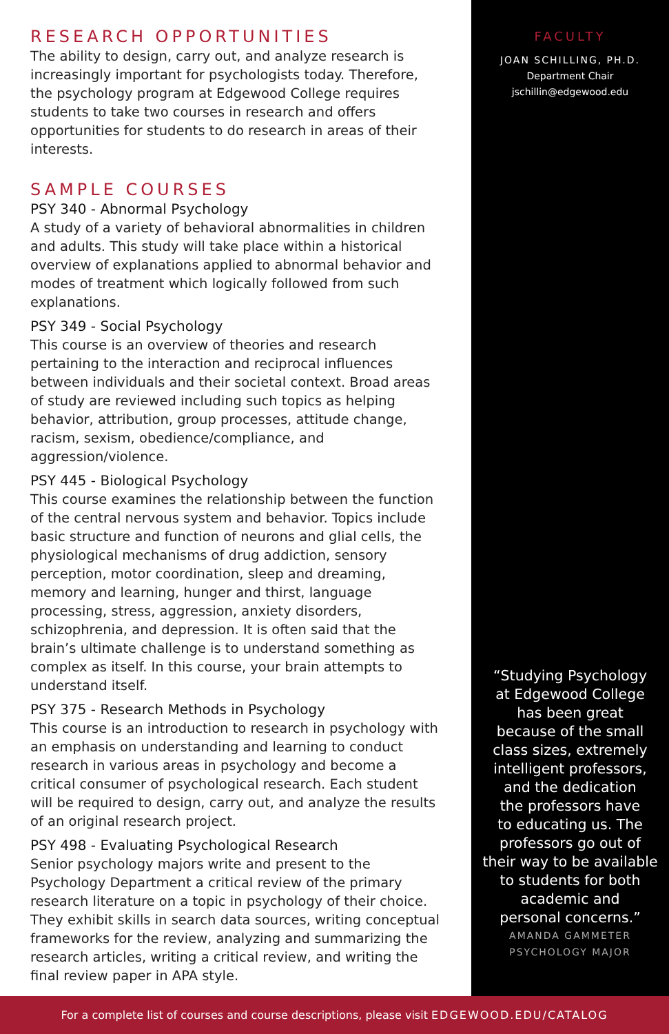RESEARCH OPPORTUNITIES
The ability to design, carry out, and analyze research is increasingly important for psychologists today. Therefore, the psychology program at Edgewood College requires students to take two courses in research and offers opportunities for students to do research in areas of their interests.
SAMPLE COURSES
PSY 340 - Abnormal Psychology
A study of a variety of behavioral abnormalities in children and adults. This study will take place within a historical overview of explanations applied to abnormal behavior and modes of treatment which logically followed from such explanations.
PSY 349 - Social Psychology
This course is an overview of theories and research pertaining to the interaction and reciprocal influences between individuals and their societal context. Broad areas of study are reviewed including such topics as helping behavior, attribution, group processes, attitude change, racism, sexism, obedience/compliance, and aggression/violence.
PSY 445 - Biological Psychology
This course examines the relationship between the function of the central nervous system and behavior. Topics include basic structure and function of neurons and glial cells, the physiological mechanisms of drug addiction, sensory perception, motor coordination, sleep and dreaming, memory and learning, hunger and thirst, language processing, stress, aggression, anxiety disorders, schizophrenia, and depression. It is often said that the brain’s ultimate challenge is to understand something as complex as itself. In this course, your brain attempts to understand itself.
PSY 375 - Research Methods in Psychology
This course is an introduction to research in psychology with an emphasis on understanding and learning to conduct research in various areas in psychology and become a critical consumer of psychological research. Each student will be required to design, carry out, and analyze the results of an original research project.
PSY 498 - Evaluating Psychological Research
Senior psychology majors write and present to the Psychology Department a critical review of the primary research literature on a topic in psychology of their choice. They exhibit skills in search data sources, writing conceptual frameworks for the review, analyzing and summarizing the research articles, writing a critical review, and writing the final review paper in APA style.
FACULTY
JOAN SCHILLING, PH.D.
Department Chair
jschillin@edgewood.edu
“Studying Psychology
at Edgewood College
has been great
because of the small
class sizes, extremely
intelligent professors,
and the dedication
the professors have
to educating us. The
professors go out of
their way to be available
to students for both
academic and
personal concerns.”
AMANDA GAMMETER
PSYCHOLOGY MAJOR
For a complete list of courses and course descriptions, please visit EDGEWOOD.EDU/CATALOG